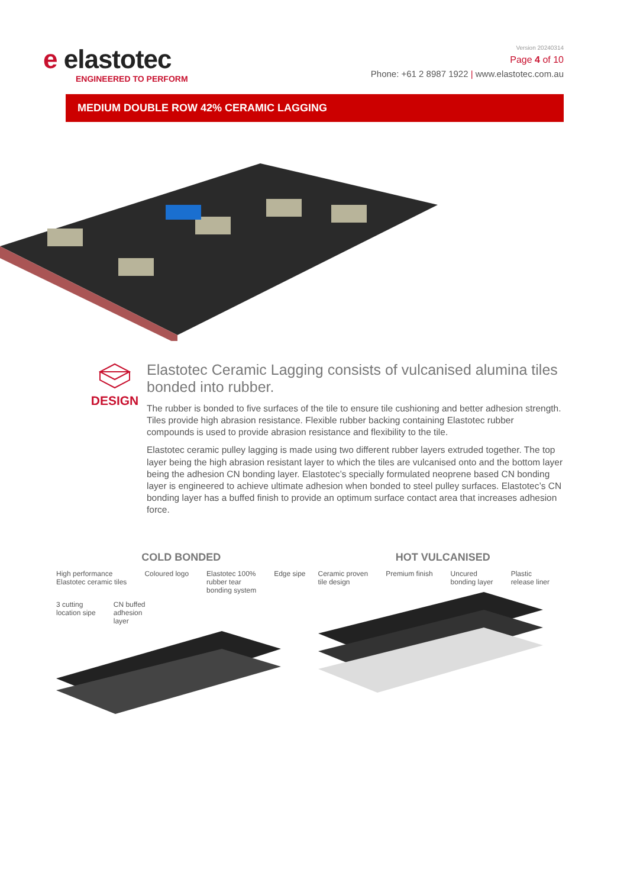e elastotec
ENGINEERED TO PERFORM
Version 20240314
Page 4 of 10
Phone: +61 2 8987 1922 | www.elastotec.com.au
MEDIUM DOUBLE ROW 42% CERAMIC LAGGING
DESIGN
Elastotec Ceramic Lagging consists of vulcanised alumina tiles bonded into rubber.
The rubber is bonded to five surfaces of the tile to ensure tile cushioning and better adhesion strength. Tiles provide high abrasion resistance. Flexible rubber backing containing Elastotec rubber compounds is used to provide abrasion resistance and flexibility to the tile.
Elastotec ceramic pulley lagging is made using two different rubber layers extruded together. The top layer being the high abrasion resistant layer to which the tiles are vulcanised onto and the bottom layer being the adhesion CN bonding layer. Elastotec’s specially formulated neoprene based CN bonding layer is engineered to achieve ultimate adhesion when bonded to steel pulley surfaces. Elastotec’s CN bonding layer has a buffed finish to provide an optimum surface contact area that increases adhesion force.
COLD BONDED
High performance
Elastotec ceramic tiles Coloured logo Elastotec 100%
rubber tear
bonding system Edge sipe 3 cutting
location sipe CN buffed
adhesion
layer
HOT VULCANISED
Ceramic proven
tile design Premium finish Uncured
bonding layer Plastic
release liner